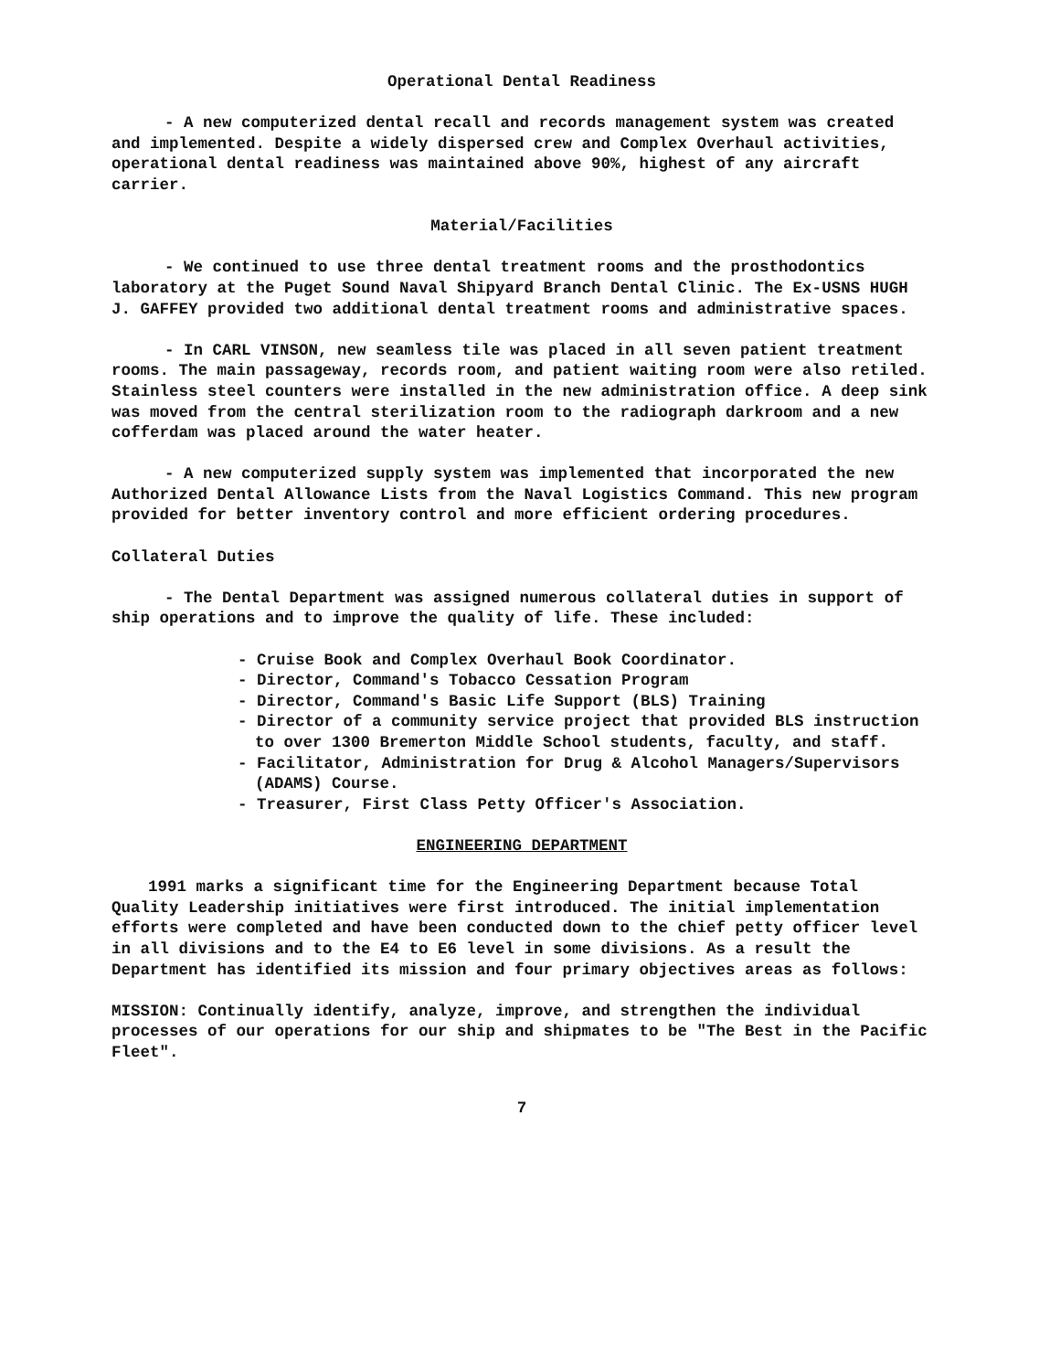Operational Dental Readiness
- A new computerized dental recall and records management system was created and implemented. Despite a widely dispersed crew and Complex Overhaul activities, operational dental readiness was maintained above 90%, highest of any aircraft carrier.
Material/Facilities
- We continued to use three dental treatment rooms and the prosthodontics laboratory at the Puget Sound Naval Shipyard Branch Dental Clinic. The Ex-USNS HUGH J. GAFFEY provided two additional dental treatment rooms and administrative spaces.
- In CARL VINSON, new seamless tile was placed in all seven patient treatment rooms. The main passageway, records room, and patient waiting room were also retiled. Stainless steel counters were installed in the new administration office. A deep sink was moved from the central sterilization room to the radiograph darkroom and a new cofferdam was placed around the water heater.
- A new computerized supply system was implemented that incorporated the new Authorized Dental Allowance Lists from the Naval Logistics Command. This new program provided for better inventory control and more efficient ordering procedures.
Collateral Duties
- The Dental Department was assigned numerous collateral duties in support of ship operations and to improve the quality of life. These included:
- Cruise Book and Complex Overhaul Book Coordinator.
- Director, Command's Tobacco Cessation Program
- Director, Command's Basic Life Support (BLS) Training
- Director of a community service project that provided BLS instruction to over 1300 Bremerton Middle School students, faculty, and staff.
- Facilitator, Administration for Drug & Alcohol Managers/Supervisors (ADAMS) Course.
- Treasurer, First Class Petty Officer's Association.
ENGINEERING DEPARTMENT
1991 marks a significant time for the Engineering Department because Total Quality Leadership initiatives were first introduced. The initial implementation efforts were completed and have been conducted down to the chief petty officer level in all divisions and to the E4 to E6 level in some divisions. As a result the Department has identified its mission and four primary objectives areas as follows:
MISSION: Continually identify, analyze, improve, and strengthen the individual processes of our operations for our ship and shipmates to be "The Best in the Pacific Fleet".
7